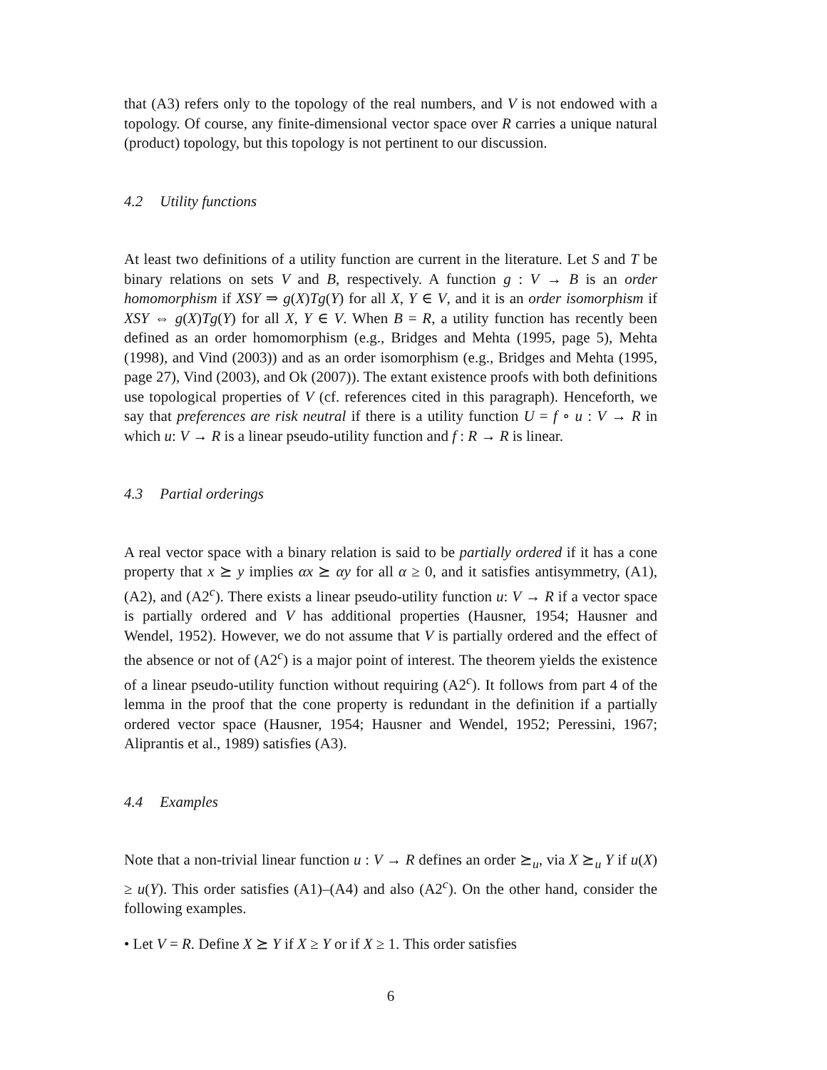that (A3) refers only to the topology of the real numbers, and V is not endowed with a topology. Of course, any finite-dimensional vector space over R carries a unique natural (product) topology, but this topology is not pertinent to our discussion.
4.2 Utility functions
At least two definitions of a utility function are current in the literature. Let S and T be binary relations on sets V and B, respectively. A function g : V → B is an order homomorphism if XSY ⇒ g(X)Tg(Y) for all X, Y ∈ V, and it is an order isomorphism if XSY ⇔ g(X)Tg(Y) for all X, Y ∈ V. When B = R, a utility function has recently been defined as an order homomorphism (e.g., Bridges and Mehta (1995, page 5), Mehta (1998), and Vind (2003)) and as an order isomorphism (e.g., Bridges and Mehta (1995, page 27), Vind (2003), and Ok (2007)). The extant existence proofs with both definitions use topological properties of V (cf. references cited in this paragraph). Henceforth, we say that preferences are risk neutral if there is a utility function U = f ∘ u : V → R in which u: V → R is a linear pseudo-utility function and f : R → R is linear.
4.3 Partial orderings
A real vector space with a binary relation is said to be partially ordered if it has a cone property that x ⪰ y implies αx ⪰ αy for all α ≥ 0, and it satisfies antisymmetry, (A1), (A2), and (A2<sup>c</sup>). There exists a linear pseudo-utility function u: V → R if a vector space is partially ordered and V has additional properties (Hausner, 1954; Hausner and Wendel, 1952). However, we do not assume that V is partially ordered and the effect of the absence or not of (A2<sup>c</sup>) is a major point of interest. The theorem yields the existence of a linear pseudo-utility function without requiring (A2<sup>c</sup>). It follows from part 4 of the lemma in the proof that the cone property is redundant in the definition if a partially ordered vector space (Hausner, 1954; Hausner and Wendel, 1952; Peressini, 1967; Aliprantis et al., 1989) satisfies (A3).
4.4 Examples
Note that a non-trivial linear function u : V → R defines an order ⪰<sub>u</sub>, via X ⪰<sub>u</sub> Y if u(X) ≥ u(Y). This order satisfies (A1)–(A4) and also (A2<sup>c</sup>). On the other hand, consider the following examples.
• Let V = R. Define X ⪰ Y if X ≥ Y or if X ≥ 1. This order satisfies
6